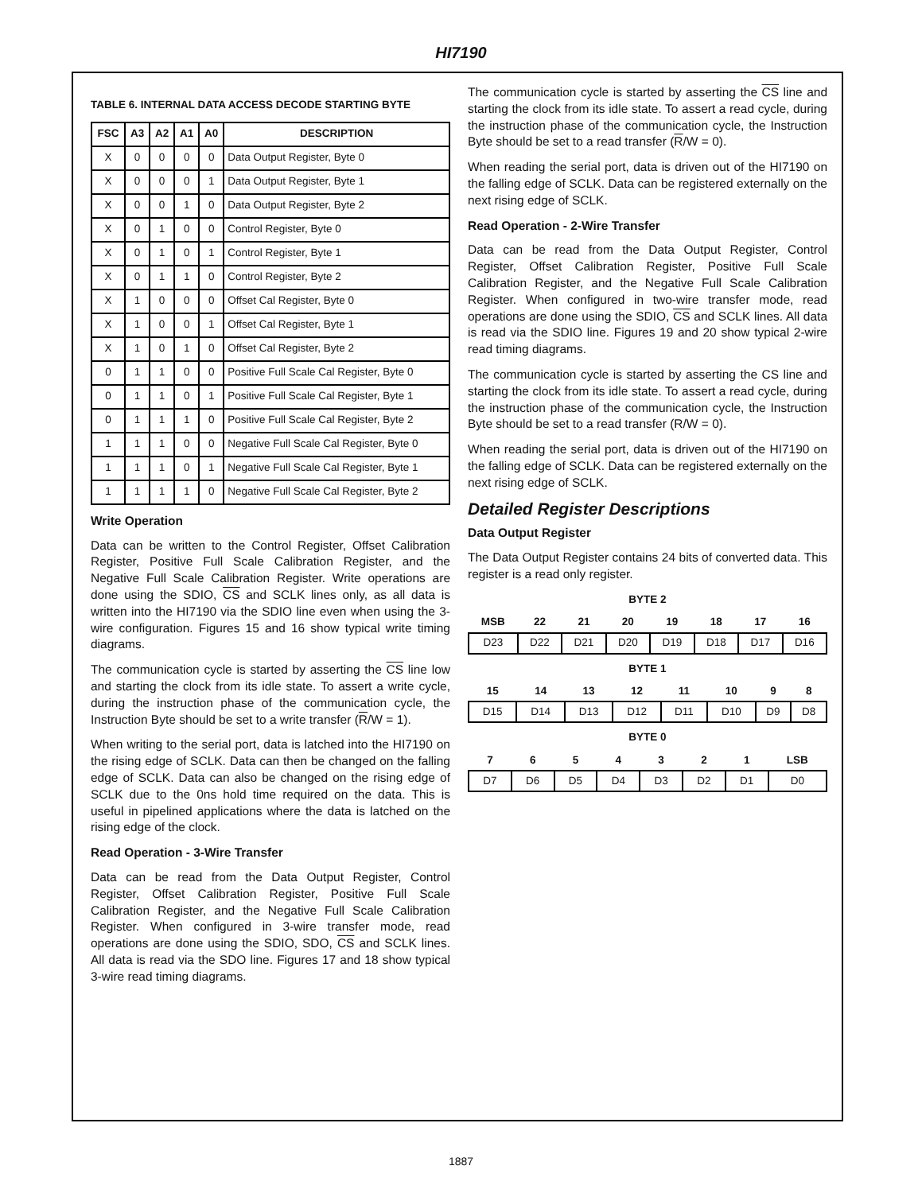HI7190
TABLE 6. INTERNAL DATA ACCESS DECODE STARTING BYTE
| FSC | A3 | A2 | A1 | A0 | DESCRIPTION |
| --- | --- | --- | --- | --- | --- |
| X | 0 | 0 | 0 | 0 | Data Output Register, Byte 0 |
| X | 0 | 0 | 0 | 1 | Data Output Register, Byte 1 |
| X | 0 | 0 | 1 | 0 | Data Output Register, Byte 2 |
| X | 0 | 1 | 0 | 0 | Control Register, Byte 0 |
| X | 0 | 1 | 0 | 1 | Control Register, Byte 1 |
| X | 0 | 1 | 1 | 0 | Control Register, Byte 2 |
| X | 1 | 0 | 0 | 0 | Offset Cal Register, Byte 0 |
| X | 1 | 0 | 0 | 1 | Offset Cal Register, Byte 1 |
| X | 1 | 0 | 1 | 0 | Offset Cal Register, Byte 2 |
| 0 | 1 | 1 | 0 | 0 | Positive Full Scale Cal Register, Byte 0 |
| 0 | 1 | 1 | 0 | 1 | Positive Full Scale Cal Register, Byte 1 |
| 0 | 1 | 1 | 1 | 0 | Positive Full Scale Cal Register, Byte 2 |
| 1 | 1 | 1 | 0 | 0 | Negative Full Scale Cal Register, Byte 0 |
| 1 | 1 | 1 | 0 | 1 | Negative Full Scale Cal Register, Byte 1 |
| 1 | 1 | 1 | 1 | 0 | Negative Full Scale Cal Register, Byte 2 |
Write Operation
Data can be written to the Control Register, Offset Calibration Register, Positive Full Scale Calibration Register, and the Negative Full Scale Calibration Register. Write operations are done using the SDIO, CS and SCLK lines only, as all data is written into the HI7190 via the SDIO line even when using the 3-wire configuration. Figures 15 and 16 show typical write timing diagrams.
The communication cycle is started by asserting the CS line low and starting the clock from its idle state. To assert a write cycle, during the instruction phase of the communication cycle, the Instruction Byte should be set to a write transfer (R/W = 1).
When writing to the serial port, data is latched into the HI7190 on the rising edge of SCLK. Data can then be changed on the falling edge of SCLK. Data can also be changed on the rising edge of SCLK due to the 0ns hold time required on the data. This is useful in pipelined applications where the data is latched on the rising edge of the clock.
Read Operation - 3-Wire Transfer
Data can be read from the Data Output Register, Control Register, Offset Calibration Register, Positive Full Scale Calibration Register, and the Negative Full Scale Calibration Register. When configured in 3-wire transfer mode, read operations are done using the SDIO, SDO, CS and SCLK lines. All data is read via the SDO line. Figures 17 and 18 show typical 3-wire read timing diagrams.
The communication cycle is started by asserting the CS line and starting the clock from its idle state. To assert a read cycle, during the instruction phase of the communication cycle, the Instruction Byte should be set to a read transfer (R/W = 0).
When reading the serial port, data is driven out of the HI7190 on the falling edge of SCLK. Data can be registered externally on the next rising edge of SCLK.
Read Operation - 2-Wire Transfer
Data can be read from the Data Output Register, Control Register, Offset Calibration Register, Positive Full Scale Calibration Register, and the Negative Full Scale Calibration Register. When configured in two-wire transfer mode, read operations are done using the SDIO, CS and SCLK lines. All data is read via the SDIO line. Figures 19 and 20 show typical 2-wire read timing diagrams.
The communication cycle is started by asserting the CS line and starting the clock from its idle state. To assert a read cycle, during the instruction phase of the communication cycle, the Instruction Byte should be set to a read transfer (R/W = 0).
When reading the serial port, data is driven out of the HI7190 on the falling edge of SCLK. Data can be registered externally on the next rising edge of SCLK.
Detailed Register Descriptions
Data Output Register
The Data Output Register contains 24 bits of converted data. This register is a read only register.
BYTE 2
| MSB | 22 | 21 | 20 | 19 | 18 | 17 | 16 |
| --- | --- | --- | --- | --- | --- | --- | --- |
| D23 | D22 | D21 | D20 | D19 | D18 | D17 | D16 |
BYTE 1
| 15 | 14 | 13 | 12 | 11 | 10 | 9 | 8 |
| --- | --- | --- | --- | --- | --- | --- | --- |
| D15 | D14 | D13 | D12 | D11 | D10 | D9 | D8 |
BYTE 0
| 7 | 6 | 5 | 4 | 3 | 2 | 1 | LSB |
| --- | --- | --- | --- | --- | --- | --- | --- |
| D7 | D6 | D5 | D4 | D3 | D2 | D1 | D0 |
1887